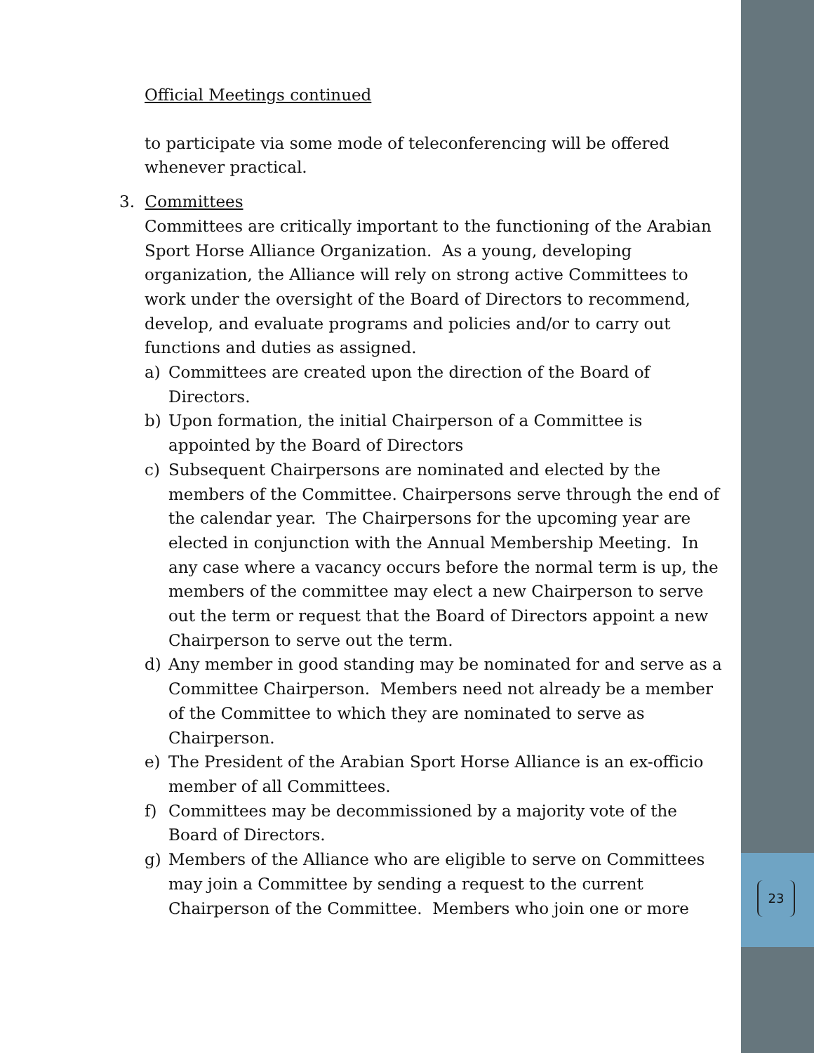23
Official Meetings continued
to participate via some mode of teleconferencing will be offered whenever practical.
3. Committees
Committees are critically important to the functioning of the Arabian Sport Horse Alliance Organization. As a young, developing organization, the Alliance will rely on strong active Committees to work under the oversight of the Board of Directors to recommend, develop, and evaluate programs and policies and/or to carry out functions and duties as assigned.
a) Committees are created upon the direction of the Board of Directors.
b) Upon formation, the initial Chairperson of a Committee is appointed by the Board of Directors
c) Subsequent Chairpersons are nominated and elected by the members of the Committee. Chairpersons serve through the end of the calendar year. The Chairpersons for the upcoming year are elected in conjunction with the Annual Membership Meeting. In any case where a vacancy occurs before the normal term is up, the members of the committee may elect a new Chairperson to serve out the term or request that the Board of Directors appoint a new Chairperson to serve out the term.
d) Any member in good standing may be nominated for and serve as a Committee Chairperson. Members need not already be a member of the Committee to which they are nominated to serve as Chairperson.
e) The President of the Arabian Sport Horse Alliance is an ex-officio member of all Committees.
f) Committees may be decommissioned by a majority vote of the Board of Directors.
g) Members of the Alliance who are eligible to serve on Committees may join a Committee by sending a request to the current Chairperson of the Committee. Members who join one or more